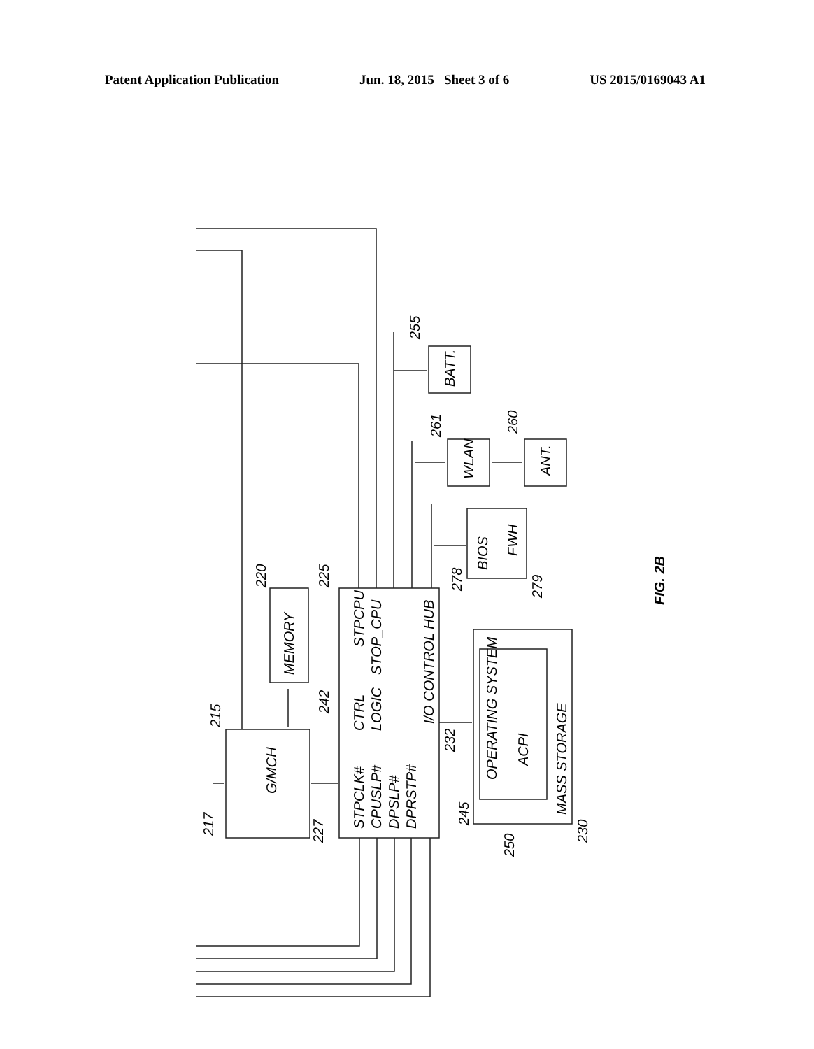Patent Application Publication Jun. 18, 2015 Sheet 3 of 6 US 2015/0169043 A1
G/MCH
MEMORY
STPCLK#
CPUSLP#
DPSLP#
DPRSTP#
CTRL
LOGIC
STPCPU
STOP_CPU
I/O CONTROL HUB
BATT.
WLAN
ANT.
BIOS
FWH
OPERATING SYSTEM
ACPI
MASS STORAGE
FIG. 2B
217
215
220
225
242
227
232
255
261
260
278
279
245
250
230